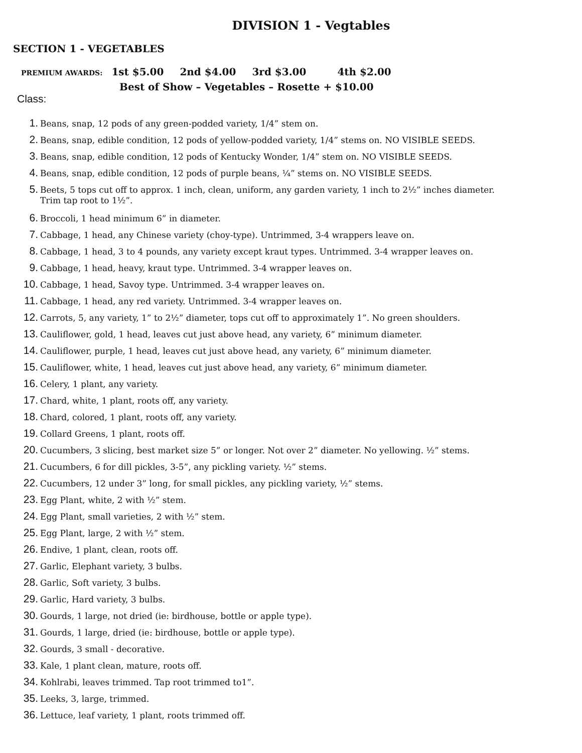DIVISION 1 - Vegtables
SECTION 1 - VEGETABLES
PREMIUM AWARDS: 1st $5.00 2nd $4.00 3rd $3.00 4th $2.00
Best of Show – Vegetables – Rosette + $10.00
Class:
1. Beans, snap, 12 pods of any green-podded variety, 1/4” stem on.
2. Beans, snap, edible condition, 12 pods of yellow-podded variety, 1/4” stems on. NO VISIBLE SEEDS.
3. Beans, snap, edible condition, 12 pods of Kentucky Wonder, 1/4” stem on. NO VISIBLE SEEDS.
4. Beans, snap, edible condition, 12 pods of purple beans, ¼” stems on. NO VISIBLE SEEDS.
5. Beets, 5 tops cut off to approx. 1 inch, clean, uniform, any garden variety, 1 inch to 2½” inches diameter.
Trim tap root to 1½”.
6. Broccoli, 1 head minimum 6” in diameter.
7. Cabbage, 1 head, any Chinese variety (choy-type). Untrimmed, 3-4 wrappers leave on.
8. Cabbage, 1 head, 3 to 4 pounds, any variety except kraut types. Untrimmed. 3-4 wrapper leaves on.
9. Cabbage, 1 head, heavy, kraut type. Untrimmed. 3-4 wrapper leaves on.
10. Cabbage, 1 head, Savoy type. Untrimmed. 3-4 wrapper leaves on.
11. Cabbage, 1 head, any red variety. Untrimmed. 3-4 wrapper leaves on.
12. Carrots, 5, any variety, 1” to 2½” diameter, tops cut off to approximately 1”. No green shoulders.
13. Cauliflower, gold, 1 head, leaves cut just above head, any variety, 6” minimum diameter.
14. Cauliflower, purple, 1 head, leaves cut just above head, any variety, 6” minimum diameter.
15. Cauliflower, white, 1 head, leaves cut just above head, any variety, 6” minimum diameter.
16. Celery, 1 plant, any variety.
17. Chard, white, 1 plant, roots off, any variety.
18. Chard, colored, 1 plant, roots off, any variety.
19. Collard Greens, 1 plant, roots off.
20. Cucumbers, 3 slicing, best market size 5” or longer. Not over 2” diameter. No yellowing. ½” stems.
21. Cucumbers, 6 for dill pickles, 3-5”, any pickling variety. ½” stems.
22. Cucumbers, 12 under 3” long, for small pickles, any pickling variety, ½” stems.
23. Egg Plant, white, 2 with ½” stem.
24. Egg Plant, small varieties, 2 with ½” stem.
25. Egg Plant, large, 2 with ½” stem.
26. Endive, 1 plant, clean, roots off.
27. Garlic, Elephant variety, 3 bulbs.
28. Garlic, Soft variety, 3 bulbs.
29. Garlic, Hard variety, 3 bulbs.
30. Gourds, 1 large, not dried (ie: birdhouse, bottle or apple type).
31. Gourds, 1 large, dried (ie: birdhouse, bottle or apple type).
32. Gourds, 3 small - decorative.
33. Kale, 1 plant clean, mature, roots off.
34. Kohlrabi, leaves trimmed. Tap root trimmed to1”.
35. Leeks, 3, large, trimmed.
36. Lettuce, leaf variety, 1 plant, roots trimmed off.